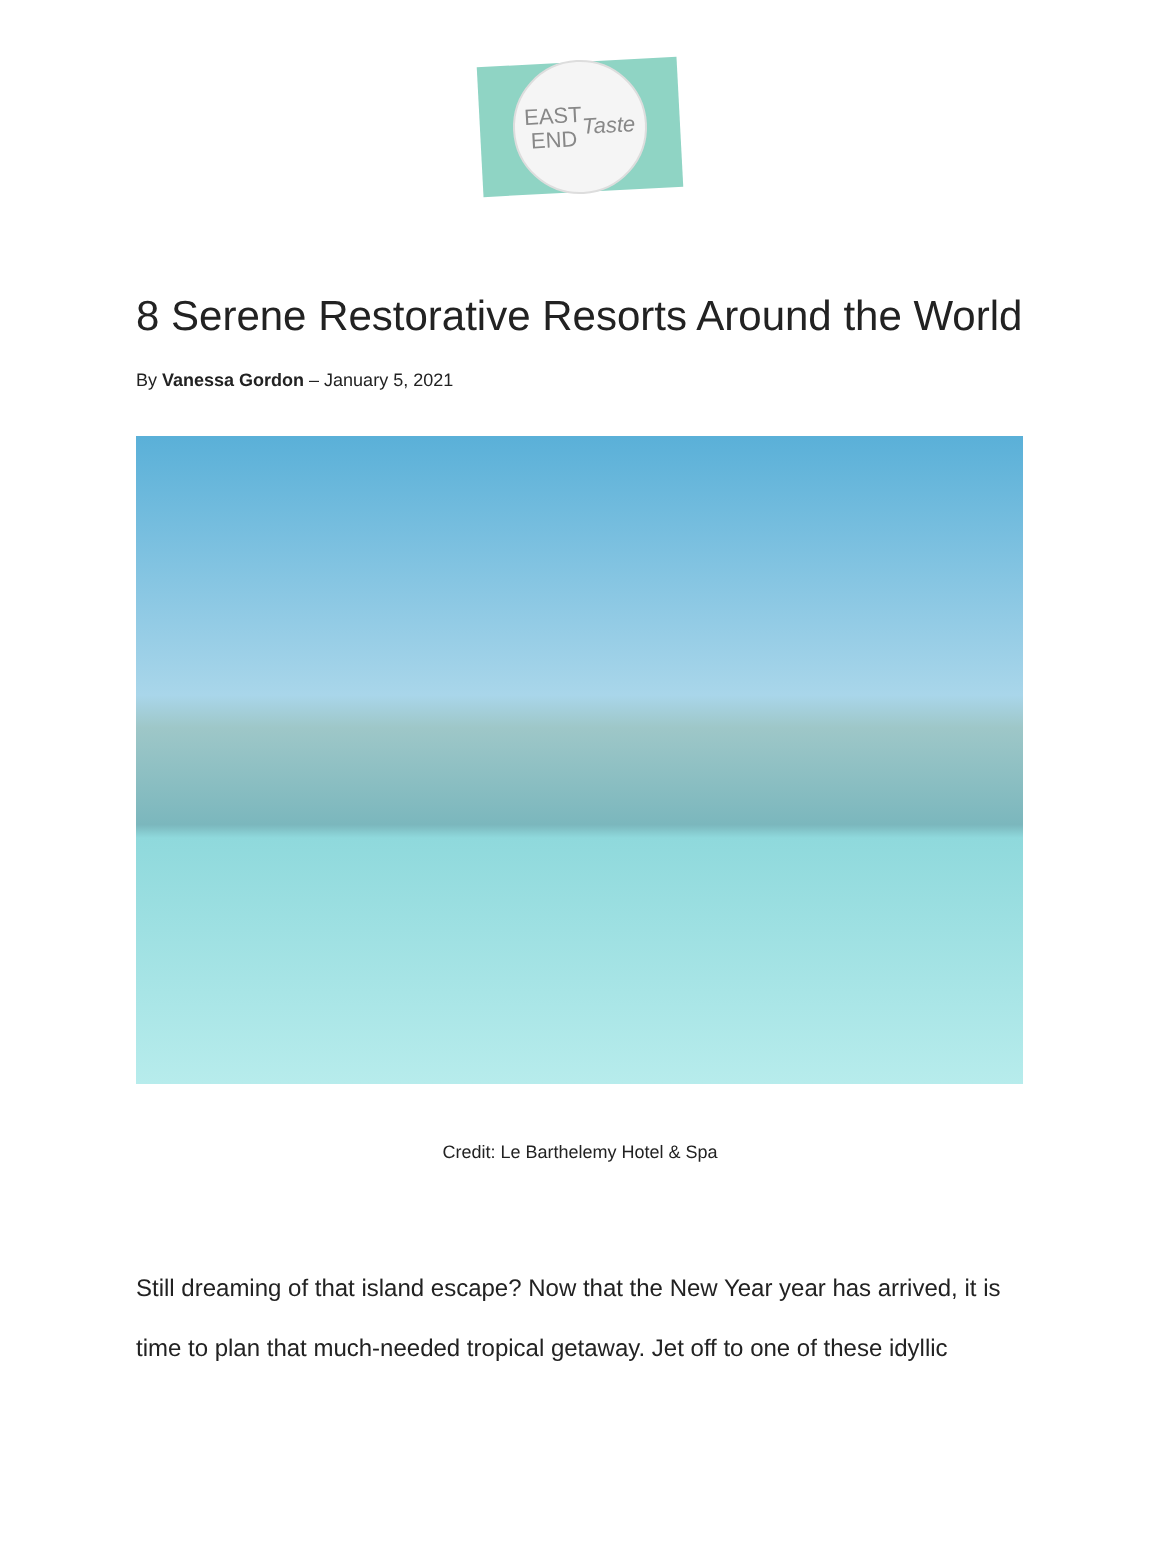EAST
END
Taste
8 Serene Restorative Resorts Around the World
By Vanessa Gordon – January 5, 2021
Credit: Le Barthelemy Hotel & Spa
Still dreaming of that island escape? Now that the New Year year has arrived, it is time to plan that much-needed tropical getaway. Jet off to one of these idyllic